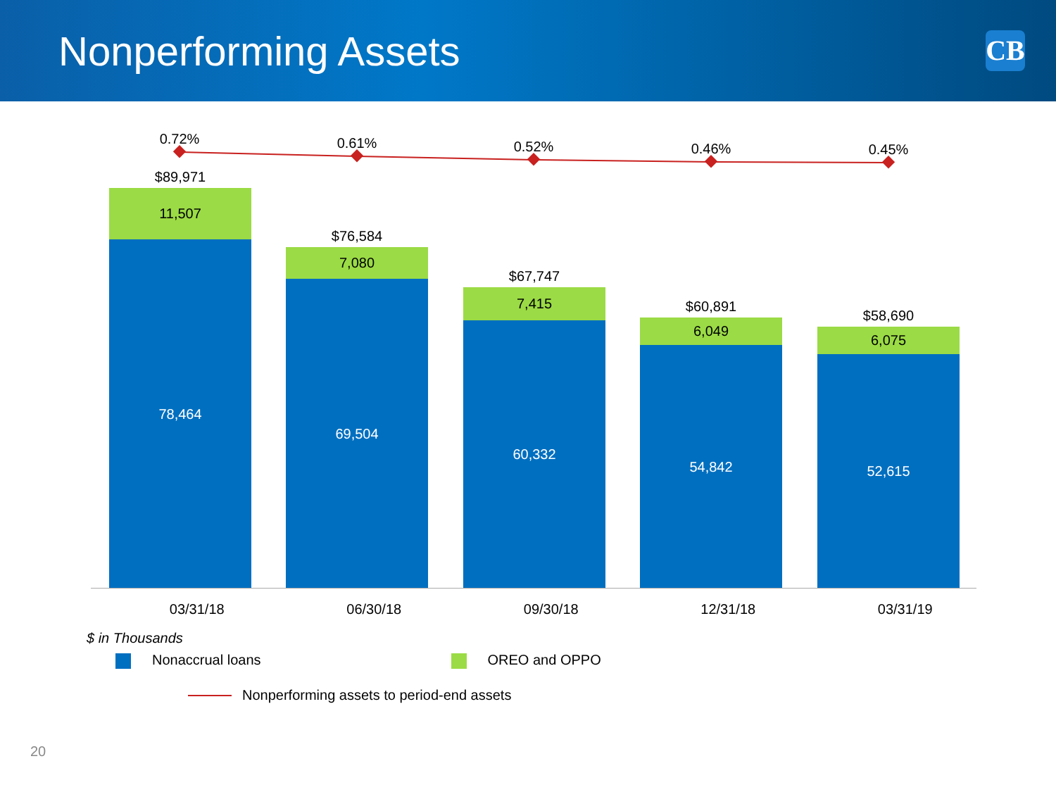Nonperforming Assets
CB
0.72% 0.61% 0.52% 0.46% 0.45%
$89,971
11,507
78,464
$76,584
7,080
69,504
$67,747
7,415
60,332
$60,891
6,049
54,842
$58,690
6,075
52,615
03/31/18 06/30/18 09/30/18 12/31/18 03/31/19
$ in Thousands
Nonaccrual loans OREO and OPPO
Nonperforming assets to period-end assets
20